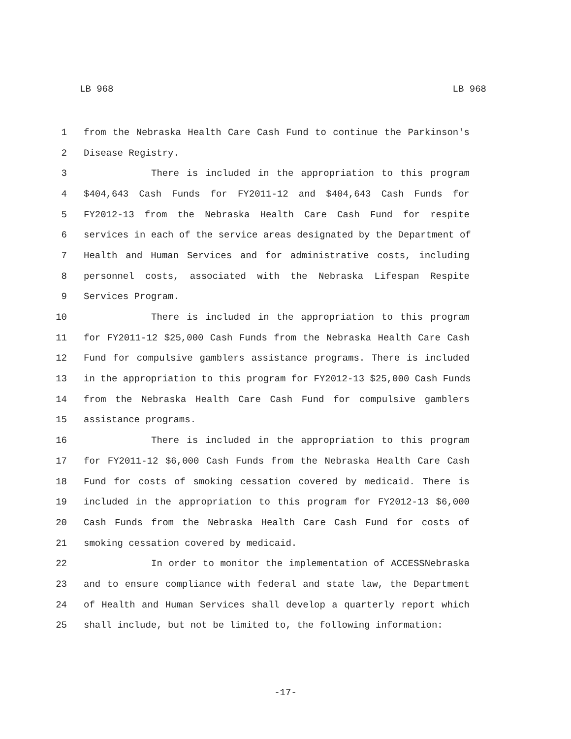LB 968 LB 968
1 from the Nebraska Health Care Cash Fund to continue the Parkinson's
2 Disease Registry.
3 There is included in the appropriation to this program
4 $404,643 Cash Funds for FY2011-12 and $404,643 Cash Funds for
5 FY2012-13 from the Nebraska Health Care Cash Fund for respite
6 services in each of the service areas designated by the Department of
7 Health and Human Services and for administrative costs, including
8 personnel costs, associated with the Nebraska Lifespan Respite
9 Services Program.
10 There is included in the appropriation to this program
11 for FY2011-12 $25,000 Cash Funds from the Nebraska Health Care Cash
12 Fund for compulsive gamblers assistance programs. There is included
13 in the appropriation to this program for FY2012-13 $25,000 Cash Funds
14 from the Nebraska Health Care Cash Fund for compulsive gamblers
15 assistance programs.
16 There is included in the appropriation to this program
17 for FY2011-12 $6,000 Cash Funds from the Nebraska Health Care Cash
18 Fund for costs of smoking cessation covered by medicaid. There is
19 included in the appropriation to this program for FY2012-13 $6,000
20 Cash Funds from the Nebraska Health Care Cash Fund for costs of
21 smoking cessation covered by medicaid.
22 In order to monitor the implementation of ACCESSNebraska
23 and to ensure compliance with federal and state law, the Department
24 of Health and Human Services shall develop a quarterly report which
25 shall include, but not be limited to, the following information:
-17-